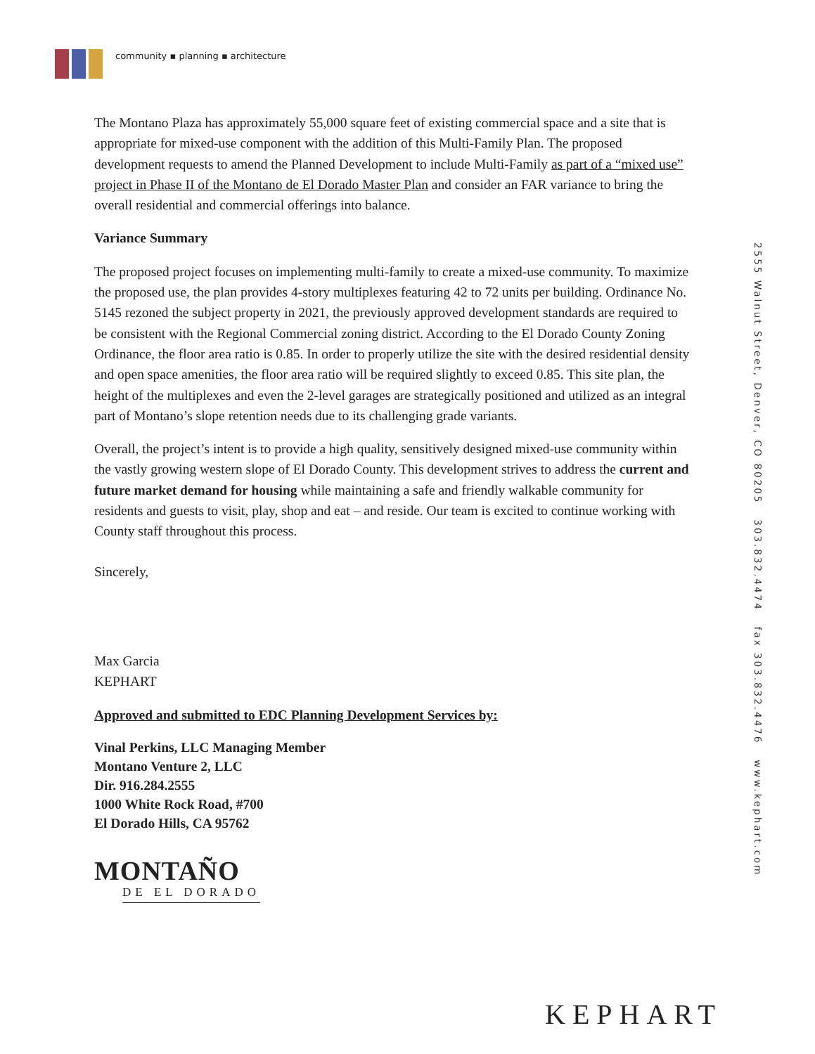community ▪ planning ▪ architecture
2555 Walnut Street, Denver, CO 80205 303.832.4474 fax 303.832.4476 www.kephart.com
The Montano Plaza has approximately 55,000 square feet of existing commercial space and a site that is appropriate for mixed-use component with the addition of this Multi-Family Plan. The proposed development requests to amend the Planned Development to include Multi-Family as part of a “mixed use” project in Phase II of the Montano de El Dorado Master Plan and consider an FAR variance to bring the overall residential and commercial offerings into balance.
Variance Summary
The proposed project focuses on implementing multi-family to create a mixed-use community. To maximize the proposed use, the plan provides 4-story multiplexes featuring 42 to 72 units per building. Ordinance No. 5145 rezoned the subject property in 2021, the previously approved development standards are required to be consistent with the Regional Commercial zoning district. According to the El Dorado County Zoning Ordinance, the floor area ratio is 0.85. In order to properly utilize the site with the desired residential density and open space amenities, the floor area ratio will be required slightly to exceed 0.85. This site plan, the height of the multiplexes and even the 2-level garages are strategically positioned and utilized as an integral part of Montano’s slope retention needs due to its challenging grade variants.
Overall, the project’s intent is to provide a high quality, sensitively designed mixed-use community within the vastly growing western slope of El Dorado County. This development strives to address the current and future market demand for housing while maintaining a safe and friendly walkable community for residents and guests to visit, play, shop and eat – and reside. Our team is excited to continue working with County staff throughout this process.
Sincerely,
Max Garcia
KEPHART
Approved and submitted to EDC Planning Development Services by:
Vinal Perkins, LLC Managing Member
Montano Venture 2, LLC
Dir. 916.284.2555
1000 White Rock Road, #700
El Dorado Hills, CA 95762
MONTAÑO
DE EL DORADO
KEPHART